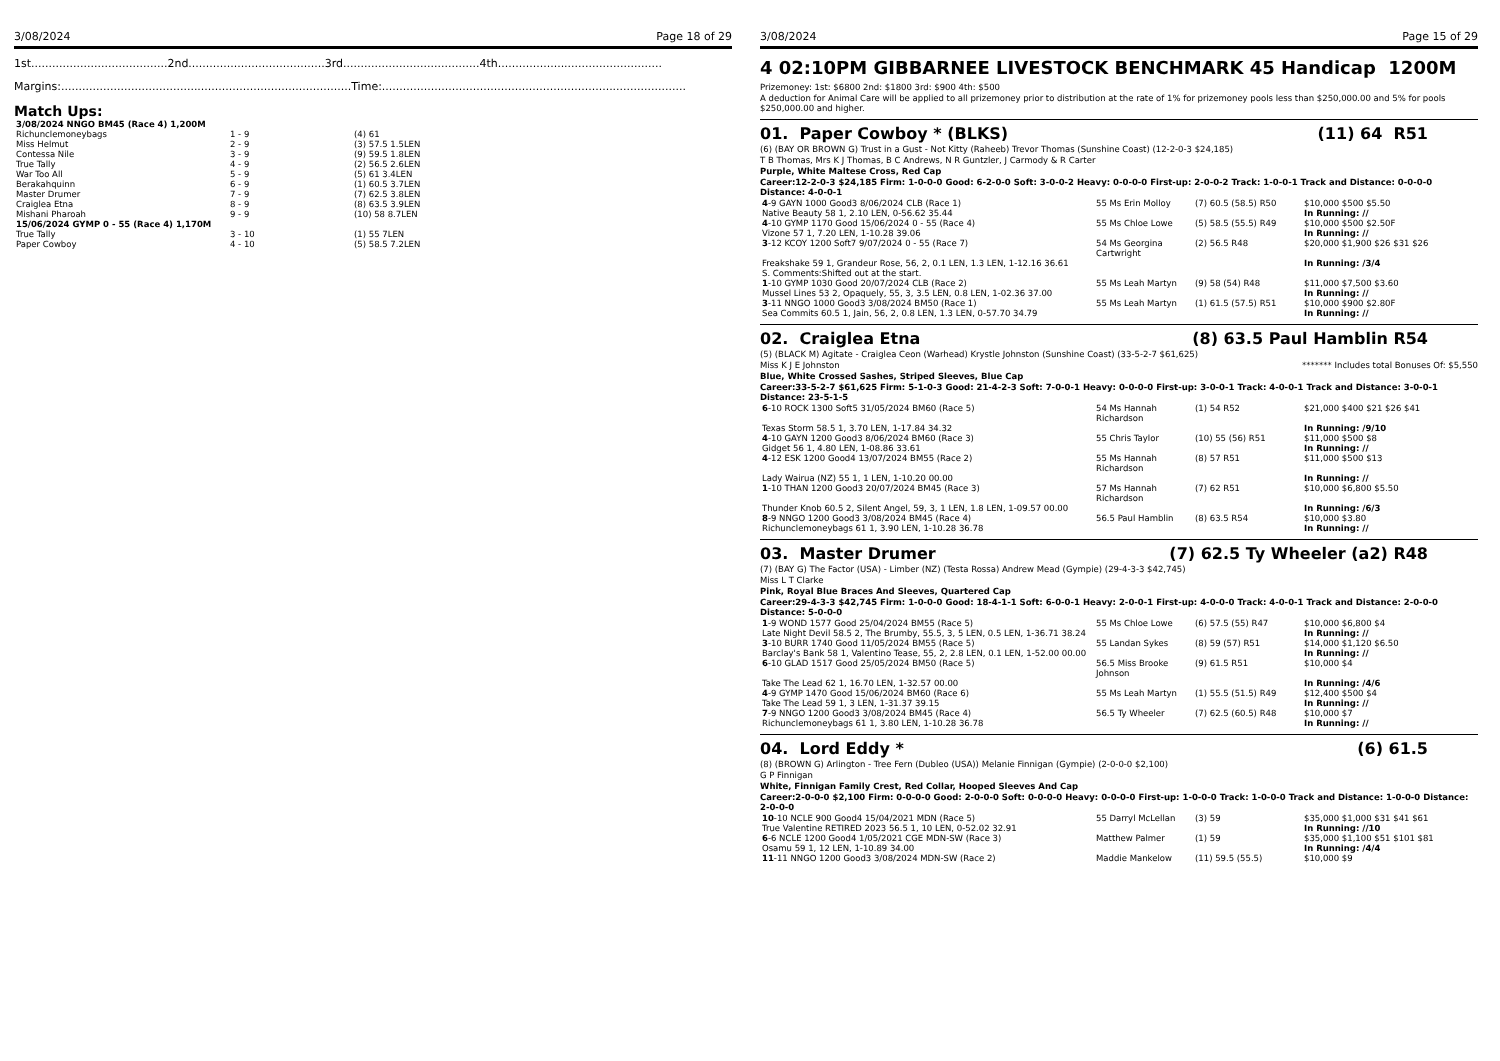3/08/2024 Page 18 of 29
1st.......................................2nd.......................................3rd.......................................4th...............................................
Margins:...................................................................................Time:.......................................................................................
Match Ups:
| 3/08/2024 NNGO BM45 (Race 4) 1,200M | | |
| Richunclemoneybags | 1 - 9 | (4) 61 |
| Miss Helmut | 2 - 9 | (3) 57.5 1.5LEN |
| Contessa Nile | 3 - 9 | (9) 59.5 1.8LEN |
| True Tally | 4 - 9 | (2) 56.5 2.6LEN |
| War Too All | 5 - 9 | (5) 61 3.4LEN |
| Berakahquinn | 6 - 9 | (1) 60.5 3.7LEN |
| Master Drumer | 7 - 9 | (7) 62.5 3.8LEN |
| Craiglea Etna | 8 - 9 | (8) 63.5 3.9LEN |
| Mishani Pharoah | 9 - 9 | (10) 58 8.7LEN |
| 15/06/2024 GYMP 0 - 55 (Race 4) 1,170M | | |
| True Tally | 3 - 10 | (1) 55 7LEN |
| Paper Cowboy | 4 - 10 | (5) 58.5 7.2LEN |
3/08/2024 Page 15 of 29
4 02:10PM GIBBARNEE LIVESTOCK BENCHMARK 45 Handicap 1200M
Prizemoney: 1st: $6800 2nd: $1800 3rd: $900 4th: $500
A deduction for Animal Care will be applied to all prizemoney prior to distribution at the rate of 1% for prizemoney pools less than $250,000.00 and 5% for pools $250,000.00 and higher.
01. Paper Cowboy * (BLKS) (11) 64 R51
(6) (BAY OR BROWN G) Trust in a Gust - Not Kitty (Raheeb) Trevor Thomas (Sunshine Coast) (12-2-0-3 $24,185)
T B Thomas, Mrs K J Thomas, B C Andrews, N R Guntzler, J Carmody & R Carter
Purple, White Maltese Cross, Red Cap
Career:12-2-0-3 $24,185 Firm: 1-0-0-0 Good: 6-2-0-0 Soft: 3-0-0-2 Heavy: 0-0-0-0 First-up: 2-0-0-2 Track: 1-0-0-1 Track and Distance: 0-0-0-0 Distance: 4-0-0-1
| 4 -9 GAYN 1000 Good3 8/06/2024 CLB (Race 1) | 55 Ms Erin Molloy | (7) 60.5 (58.5) R50 | $10,000 $500 $5.50 |
| Native Beauty 58 1, 2.10 LEN, 0-56.62 35.44 | | | In Running: // |
| 4 -10 GYMP 1170 Good 15/06/2024 0 - 55 (Race 4) | 55 Ms Chloe Lowe | (5) 58.5 (55.5) R49 | $10,000 $500 $2.50F |
| Vizone 57 1, 7.20 LEN, 1-10.28 39.06 | | | In Running: // |
| 3 -12 KCOY 1200 Soft7 9/07/2024 0 - 55 (Race 7) | 54 Ms Georgina Cartwright | (2) 56.5 R48 | $20,000 $1,900 $26 $31 $26 |
| Freakshake 59 1, Grandeur Rose, 56, 2, 0.1 LEN, 1.3 LEN, 1-12.16 36.61 | | | In Running: /3/4 |
| S. Comments:Shifted out at the start. | | | |
| 1 -10 GYMP 1030 Good 20/07/2024 CLB (Race 2) | 55 Ms Leah Martyn | (9) 58 (54) R48 | $11,000 $7,500 $3.60 |
| Mussel Lines 53 2, Opaquely, 55, 3, 3.5 LEN, 0.8 LEN, 1-02.36 37.00 | | | In Running: // |
| 3 -11 NNGO 1000 Good3 3/08/2024 BM50 (Race 1) | 55 Ms Leah Martyn | (1) 61.5 (57.5) R51 | $10,000 $900 $2.80F |
| Sea Commits 60.5 1, Jain, 56, 2, 0.8 LEN, 1.3 LEN, 0-57.70 34.79 | | | In Running: // |
02. Craiglea Etna (8) 63.5 Paul Hamblin R54
(5) (BLACK M) Agitate - Craiglea Ceon (Warhead) Krystle Johnston (Sunshine Coast) (33-5-2-7 $61,625)
Miss K J E Johnston ******* Includes total Bonuses Of: $5,550
Blue, White Crossed Sashes, Striped Sleeves, Blue Cap
Career:33-5-2-7 $61,625 Firm: 5-1-0-3 Good: 21-4-2-3 Soft: 7-0-0-1 Heavy: 0-0-0-0 First-up: 3-0-0-1 Track: 4-0-0-1 Track and Distance: 3-0-0-1 Distance: 23-5-1-5
| 6 -10 ROCK 1300 Soft5 31/05/2024 BM60 (Race 5) | 54 Ms Hannah Richardson | (1) 54 R52 | $21,000 $400 $21 $26 $41 |
| Texas Storm 58.5 1, 3.70 LEN, 1-17.84 34.32 | | | In Running: /9/10 |
| 4 -10 GAYN 1200 Good3 8/06/2024 BM60 (Race 3) | 55 Chris Taylor | (10) 55 (56) R51 | $11,000 $500 $8 |
| Gidget 56 1, 4.80 LEN, 1-08.86 33.61 | | | In Running: // |
| 4 -12 ESK 1200 Good4 13/07/2024 BM55 (Race 2) | 55 Ms Hannah Richardson | (8) 57 R51 | $11,000 $500 $13 |
| Lady Wairua (NZ) 55 1, 1 LEN, 1-10.20 00.00 | | | In Running: // |
| 1 -10 THAN 1200 Good3 20/07/2024 BM45 (Race 3) | 57 Ms Hannah Richardson | (7) 62 R51 | $10,000 $6,800 $5.50 |
| Thunder Knob 60.5 2, Silent Angel, 59, 3, 1 LEN, 1.8 LEN, 1-09.57 00.00 | | | In Running: /6/3 |
| 8 -9 NNGO 1200 Good3 3/08/2024 BM45 (Race 4) | 56.5 Paul Hamblin | (8) 63.5 R54 | $10,000 $3.80 |
| Richunclemoneybags 61 1, 3.90 LEN, 1-10.28 36.78 | | | In Running: // |
03. Master Drumer (7) 62.5 Ty Wheeler (a2) R48
(7) (BAY G) The Factor (USA) - Limber (NZ) (Testa Rossa) Andrew Mead (Gympie) (29-4-3-3 $42,745)
Miss L T Clarke
Pink, Royal Blue Braces And Sleeves, Quartered Cap
Career:29-4-3-3 $42,745 Firm: 1-0-0-0 Good: 18-4-1-1 Soft: 6-0-0-1 Heavy: 2-0-0-1 First-up: 4-0-0-0 Track: 4-0-0-1 Track and Distance: 2-0-0-0 Distance: 5-0-0-0
| 1 -9 WOND 1577 Good 25/04/2024 BM55 (Race 5) | 55 Ms Chloe Lowe | (6) 57.5 (55) R47 | $10,000 $6,800 $4 |
| Late Night Devil 58.5 2, The Brumby, 55.5, 3, 5 LEN, 0.5 LEN, 1-36.71 38.24 | | | In Running: // |
| 3 -10 BURR 1740 Good 11/05/2024 BM55 (Race 5) | 55 Landan Sykes | (8) 59 (57) R51 | $14,000 $1,120 $6.50 |
| Barclay's Bank 58 1, Valentino Tease, 55, 2, 2.8 LEN, 0.1 LEN, 1-52.00 00.00 | | | In Running: // |
| 6 -10 GLAD 1517 Good 25/05/2024 BM50 (Race 5) | 56.5 Miss Brooke Johnson | (9) 61.5 R51 | $10,000 $4 |
| Take The Lead 62 1, 16.70 LEN, 1-32.57 00.00 | | | In Running: /4/6 |
| 4 -9 GYMP 1470 Good 15/06/2024 BM60 (Race 6) | 55 Ms Leah Martyn | (1) 55.5 (51.5) R49 | $12,400 $500 $4 |
| Take The Lead 59 1, 3 LEN, 1-31.37 39.15 | | | In Running: // |
| 7 -9 NNGO 1200 Good3 3/08/2024 BM45 (Race 4) | 56.5 Ty Wheeler | (7) 62.5 (60.5) R48 | $10,000 $7 |
| Richunclemoneybags 61 1, 3.80 LEN, 1-10.28 36.78 | | | In Running: // |
04. Lord Eddy * (6) 61.5
(8) (BROWN G) Arlington - Tree Fern (Dubleo (USA)) Melanie Finnigan (Gympie) (2-0-0-0 $2,100)
G P Finnigan
White, Finnigan Family Crest, Red Collar, Hooped Sleeves And Cap
Career:2-0-0-0 $2,100 Firm: 0-0-0-0 Good: 2-0-0-0 Soft: 0-0-0-0 Heavy: 0-0-0-0 First-up: 1-0-0-0 Track: 1-0-0-0 Track and Distance: 1-0-0-0 Distance: 2-0-0-0
| 10 -10 NCLE 900 Good4 15/04/2021 MDN (Race 5) | 55 Darryl McLellan | (3) 59 | $35,000 $1,000 $31 $41 $61 |
| True Valentine RETIRED 2023 56.5 1, 10 LEN, 0-52.02 32.91 | | | In Running: //10 |
| 6 -6 NCLE 1200 Good4 1/05/2021 CGE MDN-SW (Race 3) | Matthew Palmer | (1) 59 | $35,000 $1,100 $51 $101 $81 |
| Osamu 59 1, 12 LEN, 1-10.89 34.00 | | | In Running: /4/4 |
| 11 -11 NNGO 1200 Good3 3/08/2024 MDN-SW (Race 2) | Maddie Mankelow | (11) 59.5 (55.5) | $10,000 $9 |